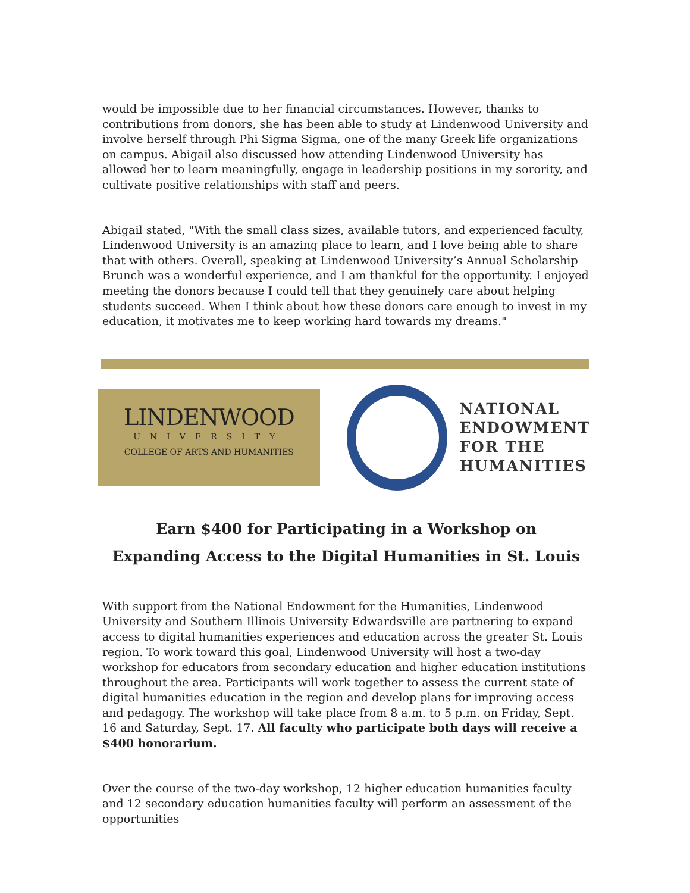would be impossible due to her financial circumstances. However, thanks to contributions from donors, she has been able to study at Lindenwood University and involve herself through Phi Sigma Sigma, one of the many Greek life organizations on campus. Abigail also discussed how attending Lindenwood University has allowed her to learn meaningfully, engage in leadership positions in my sorority, and cultivate positive relationships with staff and peers.
Abigail stated, "With the small class sizes, available tutors, and experienced faculty, Lindenwood University is an amazing place to learn, and I love being able to share that with others. Overall, speaking at Lindenwood University’s Annual Scholarship Brunch was a wonderful experience, and I am thankful for the opportunity. I enjoyed meeting the donors because I could tell that they genuinely care about helping students succeed. When I think about how these donors care enough to invest in my education, it motivates me to keep working hard towards my dreams."
LINDENWOOD
UNIVERSITY
COLLEGE OF ARTS AND HUMANITIES
NATIONAL
ENDOWMENT
FOR THE
HUMANITIES
Earn $400 for Participating in a Workshop on
Expanding Access to the Digital Humanities in St. Louis
With support from the National Endowment for the Humanities, Lindenwood University and Southern Illinois University Edwardsville are partnering to expand access to digital humanities experiences and education across the greater St. Louis region. To work toward this goal, Lindenwood University will host a two-day workshop for educators from secondary education and higher education institutions throughout the area. Participants will work together to assess the current state of digital humanities education in the region and develop plans for improving access and pedagogy. The workshop will take place from 8 a.m. to 5 p.m. on Friday, Sept. 16 and Saturday, Sept. 17. All faculty who participate both days will receive a $400 honorarium.
Over the course of the two-day workshop, 12 higher education humanities faculty and 12 secondary education humanities faculty will perform an assessment of the opportunities